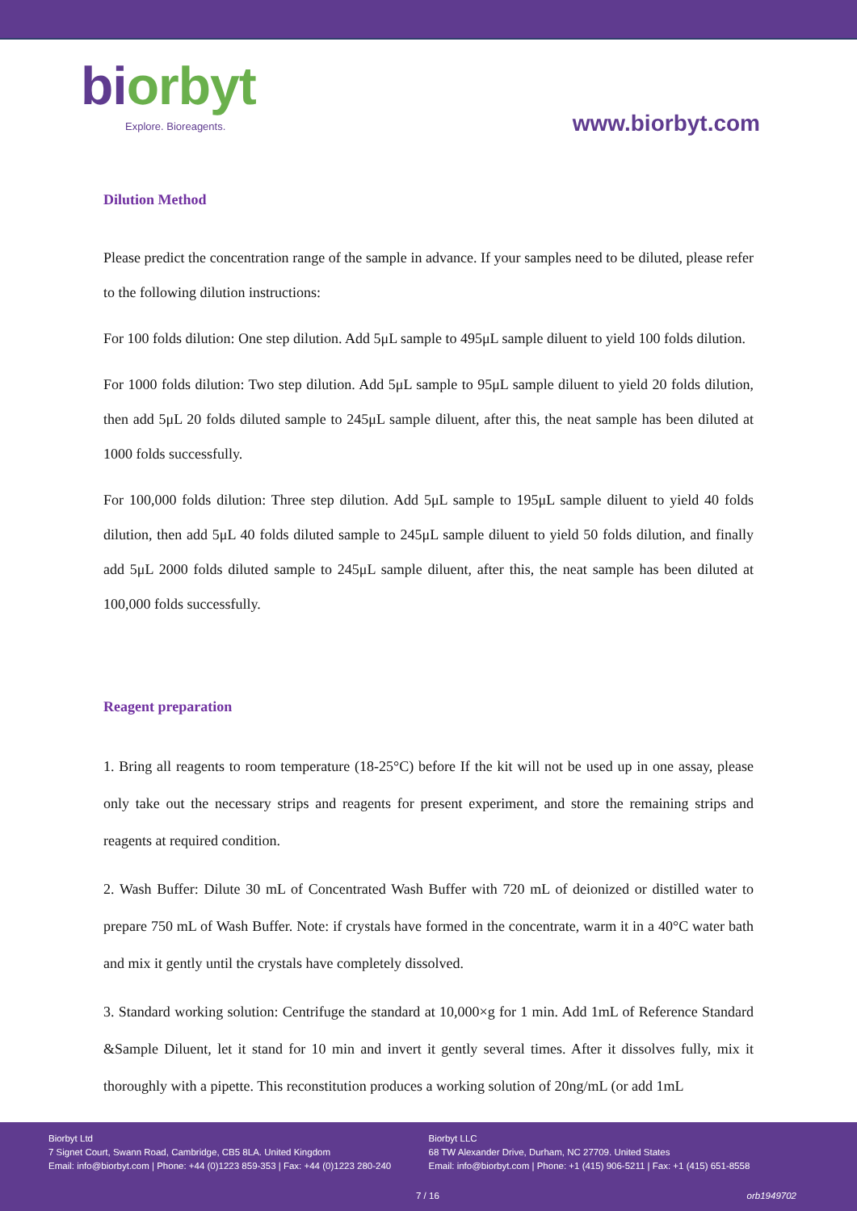bi orbyt
Explore. Bioreagents.
www.biorbyt.com
Dilution Method
Please predict the concentration range of the sample in advance. If your samples need to be diluted, please refer to the following dilution instructions:
For 100 folds dilution: One step dilution. Add 5μL sample to 495μL sample diluent to yield 100 folds dilution.
For 1000 folds dilution: Two step dilution. Add 5μL sample to 95μL sample diluent to yield 20 folds dilution, then add 5μL 20 folds diluted sample to 245μL sample diluent, after this, the neat sample has been diluted at 1000 folds successfully.
For 100,000 folds dilution: Three step dilution. Add 5μL sample to 195μL sample diluent to yield 40 folds dilution, then add 5μL 40 folds diluted sample to 245μL sample diluent to yield 50 folds dilution, and finally add 5μL 2000 folds diluted sample to 245μL sample diluent, after this, the neat sample has been diluted at 100,000 folds successfully.
Reagent preparation
1. Bring all reagents to room temperature (18-25°C) before If the kit will not be used up in one assay, please only take out the necessary strips and reagents for present experiment, and store the remaining strips and reagents at required condition.
2. Wash Buffer: Dilute 30 mL of Concentrated Wash Buffer with 720 mL of deionized or distilled water to prepare 750 mL of Wash Buffer. Note: if crystals have formed in the concentrate, warm it in a 40°C water bath and mix it gently until the crystals have completely dissolved.
3. Standard working solution: Centrifuge the standard at 10,000×g for 1 min. Add 1mL of Reference Standard &Sample Diluent, let it stand for 10 min and invert it gently several times. After it dissolves fully, mix it thoroughly with a pipette. This reconstitution produces a working solution of 20ng/mL (or add 1mL
Biorbyt Ltd
7 Signet Court, Swann Road, Cambridge, CB5 8LA. United Kingdom
Email: info@biorbyt.com | Phone: +44 (0)1223 859-353 | Fax: +44 (0)1223 280-240
Biorbyt LLC
68 TW Alexander Drive, Durham, NC 27709. United States
Email: info@biorbyt.com | Phone: +1 (415) 906-5211 | Fax: +1 (415) 651-8558
7 / 16 orb1949702